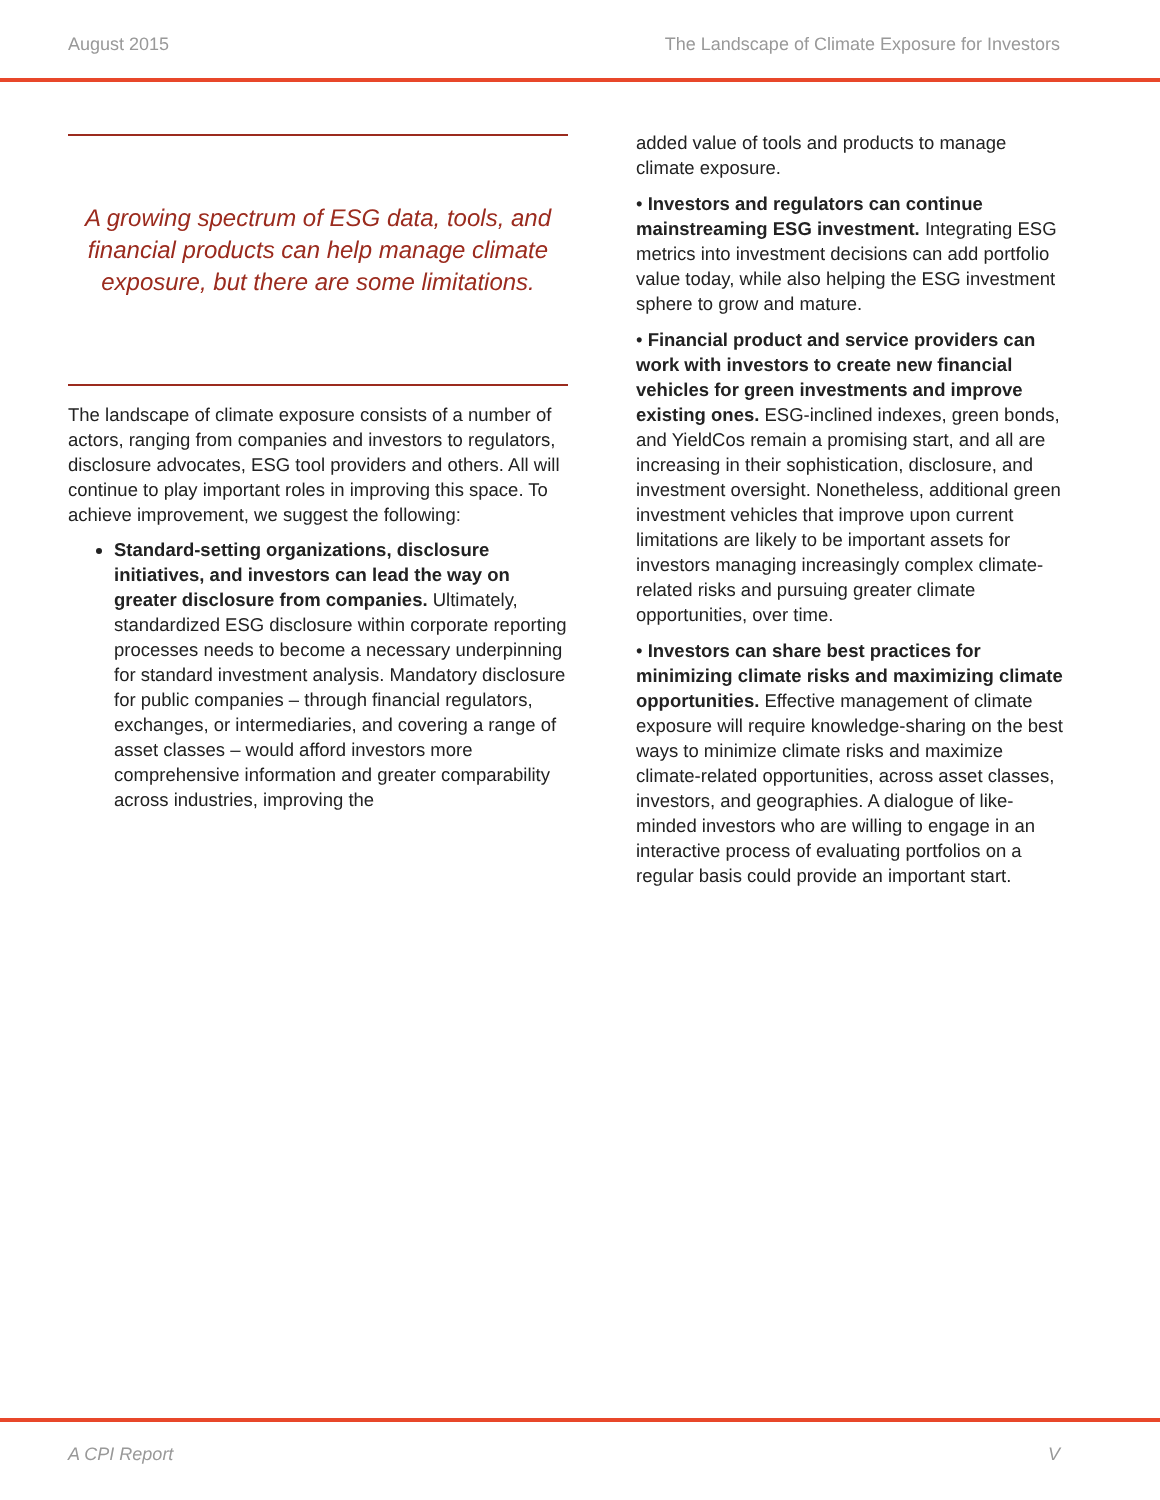August 2015 The Landscape of Climate Exposure for Investors
A growing spectrum of ESG data, tools, and financial products can help manage climate exposure, but there are some limitations.
The landscape of climate exposure consists of a number of actors, ranging from companies and investors to regulators, disclosure advocates, ESG tool providers and others. All will continue to play important roles in improving this space. To achieve improvement, we suggest the following:
Standard-setting organizations, disclosure initiatives, and investors can lead the way on greater disclosure from companies. Ultimately, standardized ESG disclosure within corporate reporting processes needs to become a necessary underpinning for standard investment analysis. Mandatory disclosure for public companies – through financial regulators, exchanges, or intermediaries, and covering a range of asset classes – would afford investors more comprehensive information and greater comparability across industries, improving the
added value of tools and products to manage climate exposure.
• Investors and regulators can continue mainstreaming ESG investment. Integrating ESG metrics into investment decisions can add portfolio value today, while also helping the ESG investment sphere to grow and mature.
• Financial product and service providers can work with investors to create new financial vehicles for green investments and improve existing ones. ESG-inclined indexes, green bonds, and YieldCos remain a promising start, and all are increasing in their sophistication, disclosure, and investment oversight. Nonetheless, additional green investment vehicles that improve upon current limitations are likely to be important assets for investors managing increasingly complex climate-related risks and pursuing greater climate opportunities, over time.
• Investors can share best practices for minimizing climate risks and maximizing climate opportunities. Effective management of climate exposure will require knowledge-sharing on the best ways to minimize climate risks and maximize climate-related opportunities, across asset classes, investors, and geographies. A dialogue of like-minded investors who are willing to engage in an interactive process of evaluating portfolios on a regular basis could provide an important start.
A CPI Report V